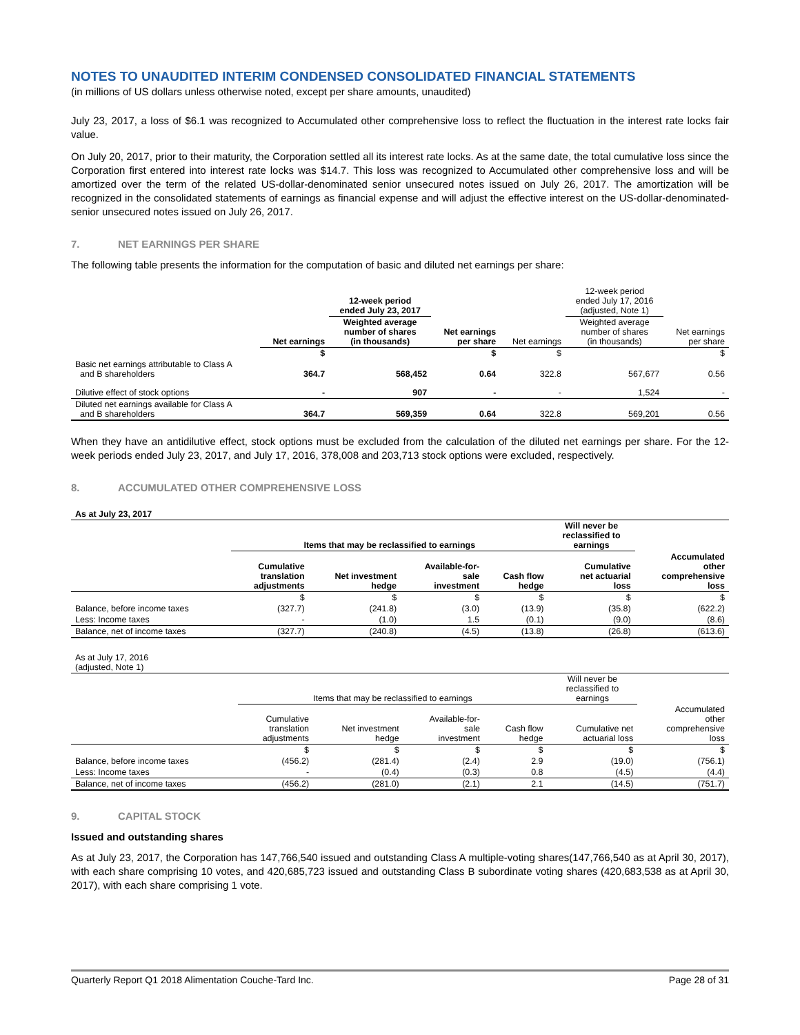NOTES TO UNAUDITED INTERIM CONDENSED CONSOLIDATED FINANCIAL STATEMENTS
(in millions of US dollars unless otherwise noted, except per share amounts, unaudited)
July 23, 2017, a loss of $6.1 was recognized to Accumulated other comprehensive loss to reflect the fluctuation in the interest rate locks fair value.
On July 20, 2017, prior to their maturity, the Corporation settled all its interest rate locks. As at the same date, the total cumulative loss since the Corporation first entered into interest rate locks was $14.7. This loss was recognized to Accumulated other comprehensive loss and will be amortized over the term of the related US-dollar-denominated senior unsecured notes issued on July 26, 2017. The amortization will be recognized in the consolidated statements of earnings as financial expense and will adjust the effective interest on the US-dollar-denominated-senior unsecured notes issued on July 26, 2017.
7. NET EARNINGS PER SHARE
The following table presents the information for the computation of basic and diluted net earnings per share:
| | | 12-week period ended July 23, 2017 | | | 12-week period ended July 17, 2016 (adjusted, Note 1) | |
| | Net earnings | Weighted average number of shares (in thousands) | Net earnings per share | Net earnings | Weighted average number of shares (in thousands) | Net earnings per share |
| | $ | | $ | $ | | $ |
| Basic net earnings attributable to Class A and B shareholders | 364.7 | 568,452 | 0.64 | 322.8 | 567,677 | 0.56 |
| Dilutive effect of stock options | - | 907 | - | - | 1,524 | - |
| Diluted net earnings available for Class A and B shareholders | 364.7 | 569,359 | 0.64 | 322.8 | 569,201 | 0.56 |
When they have an antidilutive effect, stock options must be excluded from the calculation of the diluted net earnings per share. For the 12-week periods ended July 23, 2017, and July 17, 2016, 378,008 and 203,713 stock options were excluded, respectively.
8. ACCUMULATED OTHER COMPREHENSIVE LOSS
| As at July 23, 2017 | | | | | | |
| | Items that may be reclassified to earnings | | | | Will never be reclassified to earnings | |
| | Cumulative translation adjustments | Net investment hedge | Available-for- sale investment | Cash flow hedge | Cumulative net actuarial loss | Accumulated other comprehensive loss |
| | $ | $ | $ | $ | $ | $ |
| Balance, before income taxes | (327.7) | (241.8) | (3.0) | (13.9) | (35.8) | (622.2) |
| Less: Income taxes | - | (1.0) | 1.5 | (0.1) | (9.0) | (8.6) |
| Balance, net of income taxes | (327.7) | (240.8) | (4.5) | (13.8) | (26.8) | (613.6) |
| As at July 17, 2016 (adjusted, Note 1) | | | | | | |
| | Items that may be reclassified to earnings | | | | Will never be reclassified to earnings | |
| | Cumulative translation adjustments | Net investment hedge | Available-for- sale investment | Cash flow hedge | Cumulative net actuarial loss | Accumulated other comprehensive loss |
| | $ | $ | $ | $ | $ | $ |
| Balance, before income taxes | (456.2) | (281.4) | (2.4) | 2.9 | (19.0) | (756.1) |
| Less: Income taxes | - | (0.4) | (0.3) | 0.8 | (4.5) | (4.4) |
| Balance, net of income taxes | (456.2) | (281.0) | (2.1) | 2.1 | (14.5) | (751.7) |
9. CAPITAL STOCK
Issued and outstanding shares
As at July 23, 2017, the Corporation has 147,766,540 issued and outstanding Class A multiple-voting shares(147,766,540 as at April 30, 2017), with each share comprising 10 votes, and 420,685,723 issued and outstanding Class B subordinate voting shares (420,683,538 as at April 30, 2017), with each share comprising 1 vote.
Quarterly Report Q1 2018 Alimentation Couche-Tard Inc. Page 28 of 31